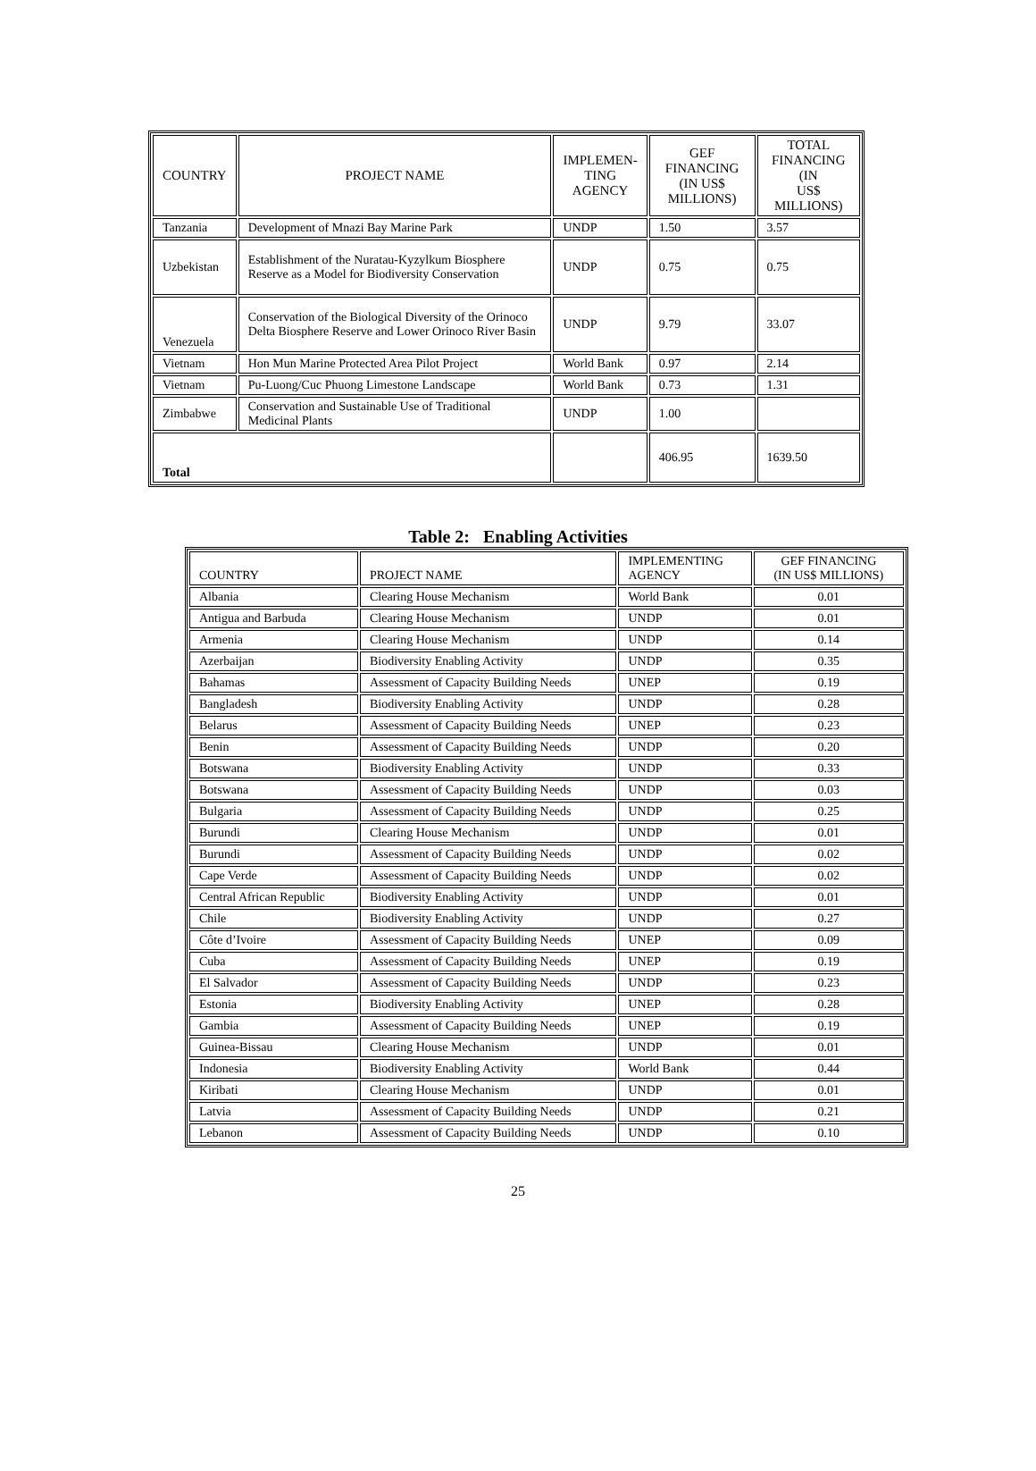| COUNTRY | PROJECT NAME | IMPLEMEN- TING AGENCY | GEF FINANCING (IN US$ MILLIONS) | TOTAL FINANCING (IN US$ MILLIONS) |
| --- | --- | --- | --- | --- |
| Tanzania | Development of Mnazi Bay Marine Park | UNDP | 1.50 | 3.57 |
| Uzbekistan | Establishment of the Nuratau-Kyzylkum Biosphere Reserve as a Model for Biodiversity Conservation | UNDP | 0.75 | 0.75 |
| Venezuela | Conservation of the Biological Diversity of the Orinoco Delta Biosphere Reserve and Lower Orinoco River Basin | UNDP | 9.79 | 33.07 |
| Vietnam | Hon Mun Marine Protected Area Pilot Project | World Bank | 0.97 | 2.14 |
| Vietnam | Pu-Luong/Cuc Phuong Limestone Landscape | World Bank | 0.73 | 1.31 |
| Zimbabwe | Conservation and Sustainable Use of Traditional Medicinal Plants | UNDP | 1.00 | |
| Total | | | 406.95 | 1639.50 |
Table 2: Enabling Activities
| COUNTRY | PROJECT NAME | IMPLEMENTING AGENCY | GEF FINANCING (IN US$ MILLIONS) |
| --- | --- | --- | --- |
| Albania | Clearing House Mechanism | World Bank | 0.01 |
| Antigua and Barbuda | Clearing House Mechanism | UNDP | 0.01 |
| Armenia | Clearing House Mechanism | UNDP | 0.14 |
| Azerbaijan | Biodiversity Enabling Activity | UNDP | 0.35 |
| Bahamas | Assessment of Capacity Building Needs | UNEP | 0.19 |
| Bangladesh | Biodiversity Enabling Activity | UNDP | 0.28 |
| Belarus | Assessment of Capacity Building Needs | UNEP | 0.23 |
| Benin | Assessment of Capacity Building Needs | UNDP | 0.20 |
| Botswana | Biodiversity Enabling Activity | UNDP | 0.33 |
| Botswana | Assessment of Capacity Building Needs | UNDP | 0.03 |
| Bulgaria | Assessment of Capacity Building Needs | UNDP | 0.25 |
| Burundi | Clearing House Mechanism | UNDP | 0.01 |
| Burundi | Assessment of Capacity Building Needs | UNDP | 0.02 |
| Cape Verde | Assessment of Capacity Building Needs | UNDP | 0.02 |
| Central African Republic | Biodiversity Enabling Activity | UNDP | 0.01 |
| Chile | Biodiversity Enabling Activity | UNDP | 0.27 |
| Côte d’Ivoire | Assessment of Capacity Building Needs | UNEP | 0.09 |
| Cuba | Assessment of Capacity Building Needs | UNEP | 0.19 |
| El Salvador | Assessment of Capacity Building Needs | UNDP | 0.23 |
| Estonia | Biodiversity Enabling Activity | UNEP | 0.28 |
| Gambia | Assessment of Capacity Building Needs | UNEP | 0.19 |
| Guinea-Bissau | Clearing House Mechanism | UNDP | 0.01 |
| Indonesia | Biodiversity Enabling Activity | World Bank | 0.44 |
| Kiribati | Clearing House Mechanism | UNDP | 0.01 |
| Latvia | Assessment of Capacity Building Needs | UNDP | 0.21 |
| Lebanon | Assessment of Capacity Building Needs | UNDP | 0.10 |
25